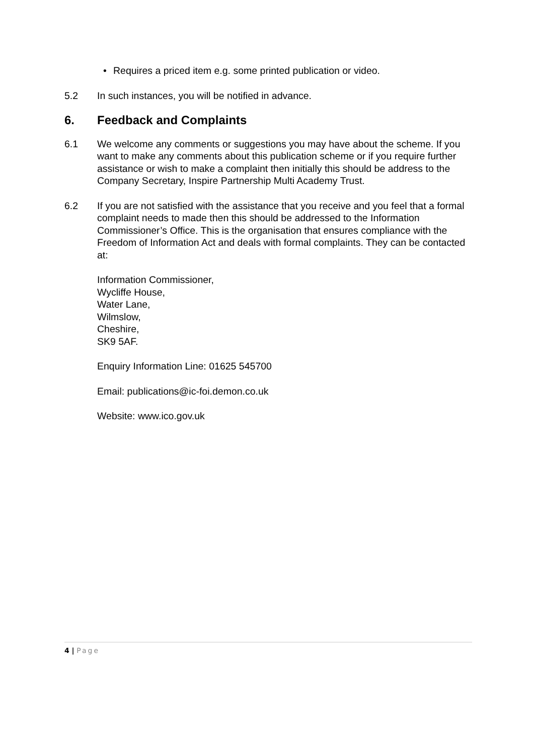• Requires a priced item e.g. some printed publication or video.
5.2 In such instances, you will be notified in advance.
6. Feedback and Complaints
6.1 We welcome any comments or suggestions you may have about the scheme. If you want to make any comments about this publication scheme or if you require further assistance or wish to make a complaint then initially this should be address to the Company Secretary, Inspire Partnership Multi Academy Trust.
6.2 If you are not satisfied with the assistance that you receive and you feel that a formal complaint needs to made then this should be addressed to the Information Commissioner’s Office. This is the organisation that ensures compliance with the Freedom of Information Act and deals with formal complaints. They can be contacted at:
Information Commissioner,
Wycliffe House,
Water Lane,
Wilmslow,
Cheshire,
SK9 5AF.
Enquiry Information Line: 01625 545700
Email: publications@ic-foi.demon.co.uk
Website: www.ico.gov.uk
4 | Page